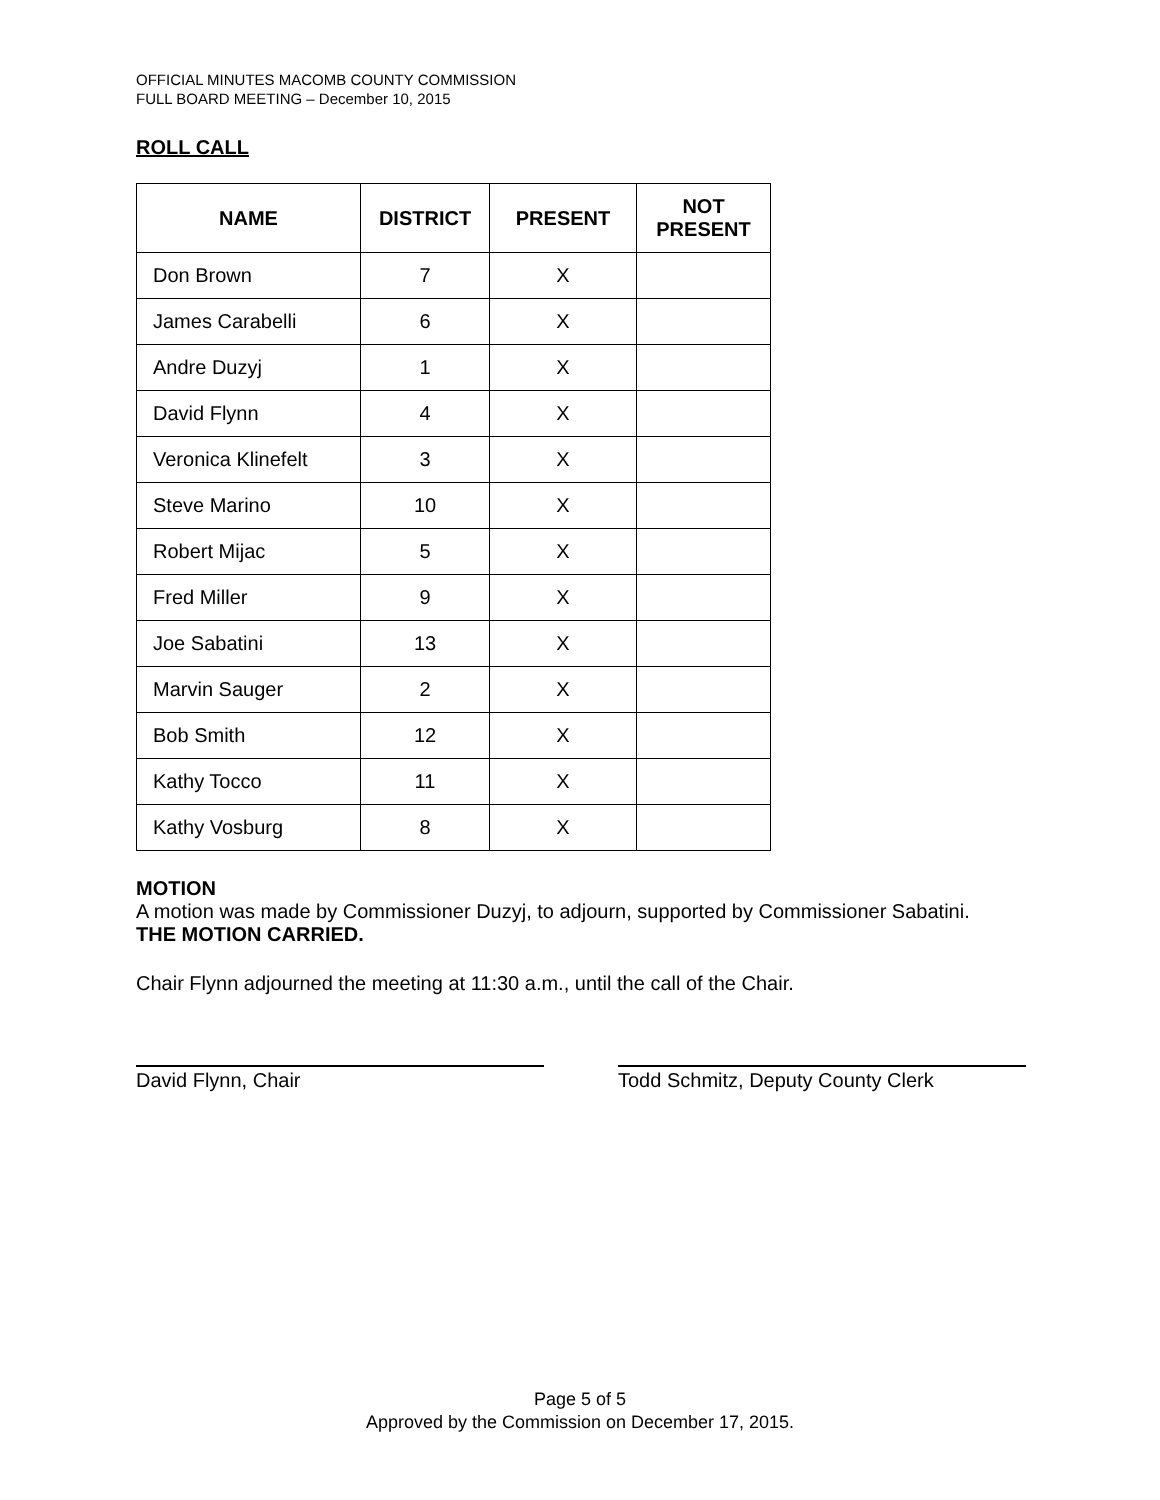OFFICIAL MINUTES MACOMB COUNTY COMMISSION
FULL BOARD MEETING – December 10, 2015
ROLL CALL
| NAME | DISTRICT | PRESENT | NOT PRESENT |
| --- | --- | --- | --- |
| Don Brown | 7 | X | |
| James Carabelli | 6 | X | |
| Andre Duzyj | 1 | X | |
| David Flynn | 4 | X | |
| Veronica Klinefelt | 3 | X | |
| Steve Marino | 10 | X | |
| Robert Mijac | 5 | X | |
| Fred Miller | 9 | X | |
| Joe Sabatini | 13 | X | |
| Marvin Sauger | 2 | X | |
| Bob Smith | 12 | X | |
| Kathy Tocco | 11 | X | |
| Kathy Vosburg | 8 | X | |
MOTION
A motion was made by Commissioner Duzyj, to adjourn, supported by Commissioner Sabatini.
THE MOTION CARRIED.
Chair Flynn adjourned the meeting at 11:30 a.m., until the call of the Chair.
David Flynn, Chair Todd Schmitz, Deputy County Clerk
Page 5 of 5
Approved by the Commission on December 17, 2015.